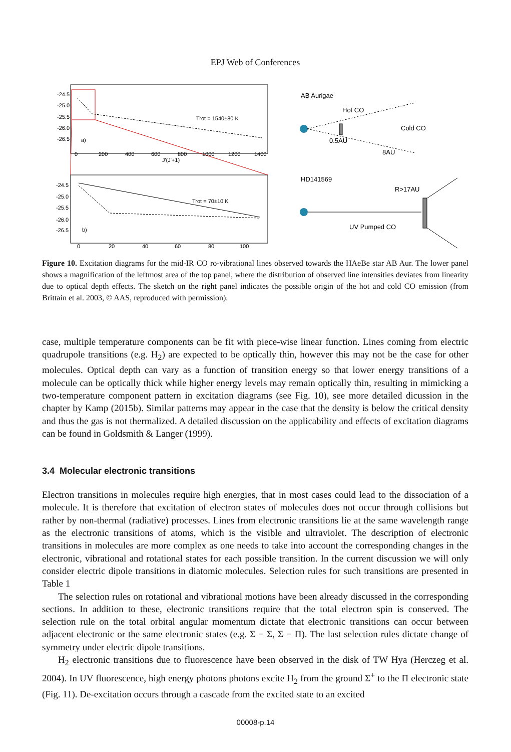EPJ Web of Conferences
-24.5
-25.0
-25.5
-26.0
-26.5
0
200
400
600
800
1000
1200
1400
J'(J'+1)
a)
Trot = 1540±80 K
-24.5
-25.0
-25.5
-26.0
-26.5
0
20
40
60
80
100
b)
Trot = 70±10 K
AB Aurigae
Hot CO
Cold CO
0.5AU
8AU
HD141569
R>17AU
UV Pumped CO
Figure 10. Excitation diagrams for the mid-IR CO ro-vibrational lines observed towards the HAeBe star AB Aur. The lower panel shows a magnification of the leftmost area of the top panel, where the distribution of observed line intensities deviates from linearity due to optical depth effects. The sketch on the right panel indicates the possible origin of the hot and cold CO emission (from Brittain et al. 2003, © AAS, reproduced with permission).
case, multiple temperature components can be fit with piece-wise linear function. Lines coming from electric quadrupole transitions (e.g. H<sub>2</sub>) are expected to be optically thin, however this may not be the case for other molecules. Optical depth can vary as a function of transition energy so that lower energy transitions of a molecule can be optically thick while higher energy levels may remain optically thin, resulting in mimicking a two-temperature component pattern in excitation diagrams (see Fig. 10), see more detailed dicussion in the chapter by Kamp (2015b). Similar patterns may appear in the case that the density is below the critical density and thus the gas is not thermalized. A detailed discussion on the applicability and effects of excitation diagrams can be found in Goldsmith & Langer (1999).
3.4 Molecular electronic transitions
Electron transitions in molecules require high energies, that in most cases could lead to the dissociation of a molecule. It is therefore that excitation of electron states of molecules does not occur through collisions but rather by non-thermal (radiative) processes. Lines from electronic transitions lie at the same wavelength range as the electronic transitions of atoms, which is the visible and ultraviolet. The description of electronic transitions in molecules are more complex as one needs to take into account the corresponding changes in the electronic, vibrational and rotational states for each possible transition. In the current discussion we will only consider electric dipole transitions in diatomic molecules. Selection rules for such transitions are presented in Table 1
The selection rules on rotational and vibrational motions have been already discussed in the corresponding sections. In addition to these, electronic transitions require that the total electron spin is conserved. The selection rule on the total orbital angular momentum dictate that electronic transitions can occur between adjacent electronic or the same electronic states (e.g. Σ − Σ, Σ − Π). The last selection rules dictate change of symmetry under electric dipole transitions.
H<sub>2</sub> electronic transitions due to fluorescence have been observed in the disk of TW Hya (Herczeg et al. 2004). In UV fluorescence, high energy photons photons excite H<sub>2</sub> from the ground Σ<sup>+</sup> to the Π electronic state (Fig. 11). De-excitation occurs through a cascade from the excited state to an excited
00008-p.14